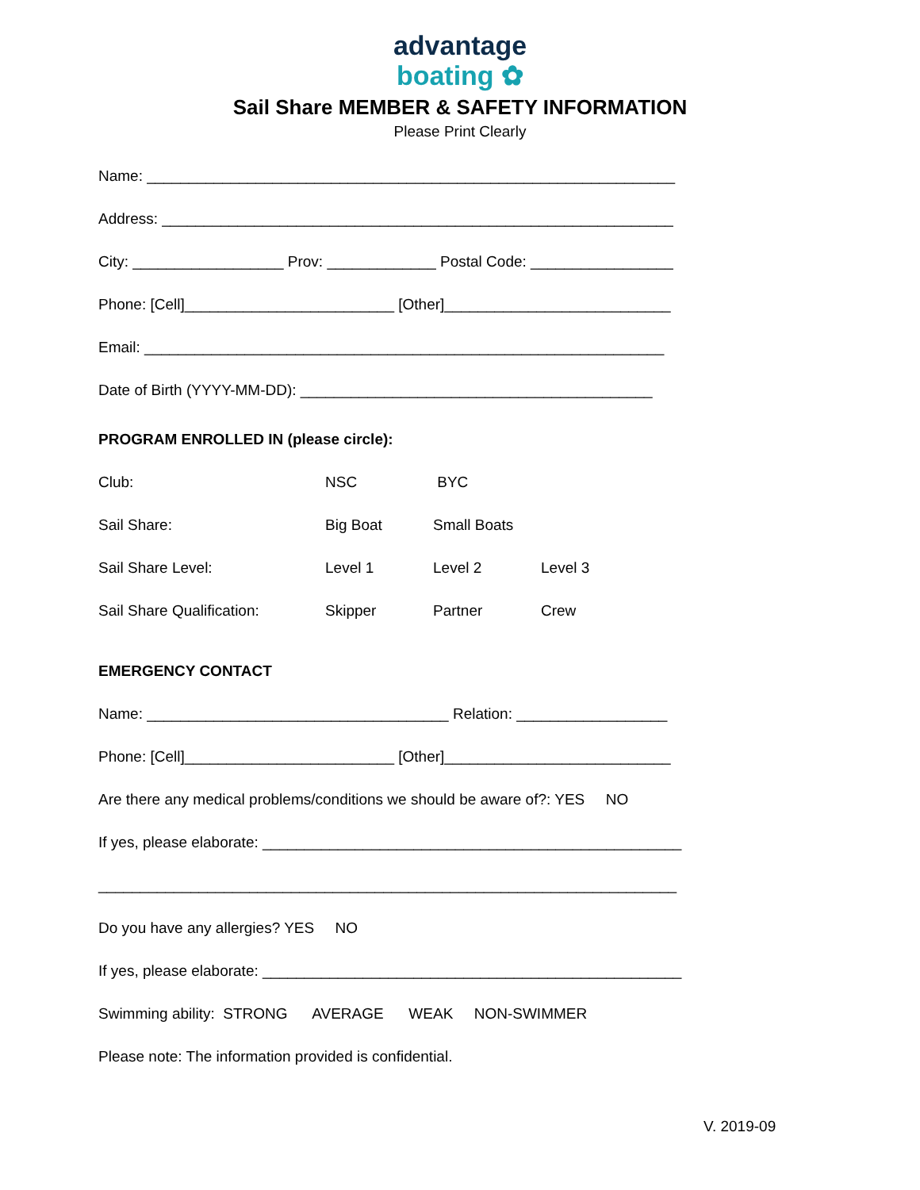advantage
boating ✿
Sail Share MEMBER & SAFETY INFORMATION
Please Print Clearly
Name: _______________________________________________________________
Address: _____________________________________________________________
City: __________________ Prov: _____________ Postal Code: _________________
Phone: [Cell]_________________________ [Other]___________________________
Email: ______________________________________________________________
Date of Birth (YYYY-MM-DD): __________________________________________
PROGRAM ENROLLED IN (please circle):
Club: NSC BYC
Sail Share: Big Boat Small Boats
Sail Share Level: Level 1 Level 2 Level 3
Sail Share Qualification: Skipper Partner Crew
EMERGENCY CONTACT
Name: ____________________________________ Relation: __________________
Phone: [Cell]_________________________ [Other]___________________________
Are there any medical problems/conditions we should be aware of?: YES NO
If yes, please elaborate: __________________________________________________
_____________________________________________________________________
Do you have any allergies? YES NO
If yes, please elaborate: __________________________________________________
Swimming ability: STRONG AVERAGE WEAK NON-SWIMMER
Please note: The information provided is confidential.
V. 2019-09